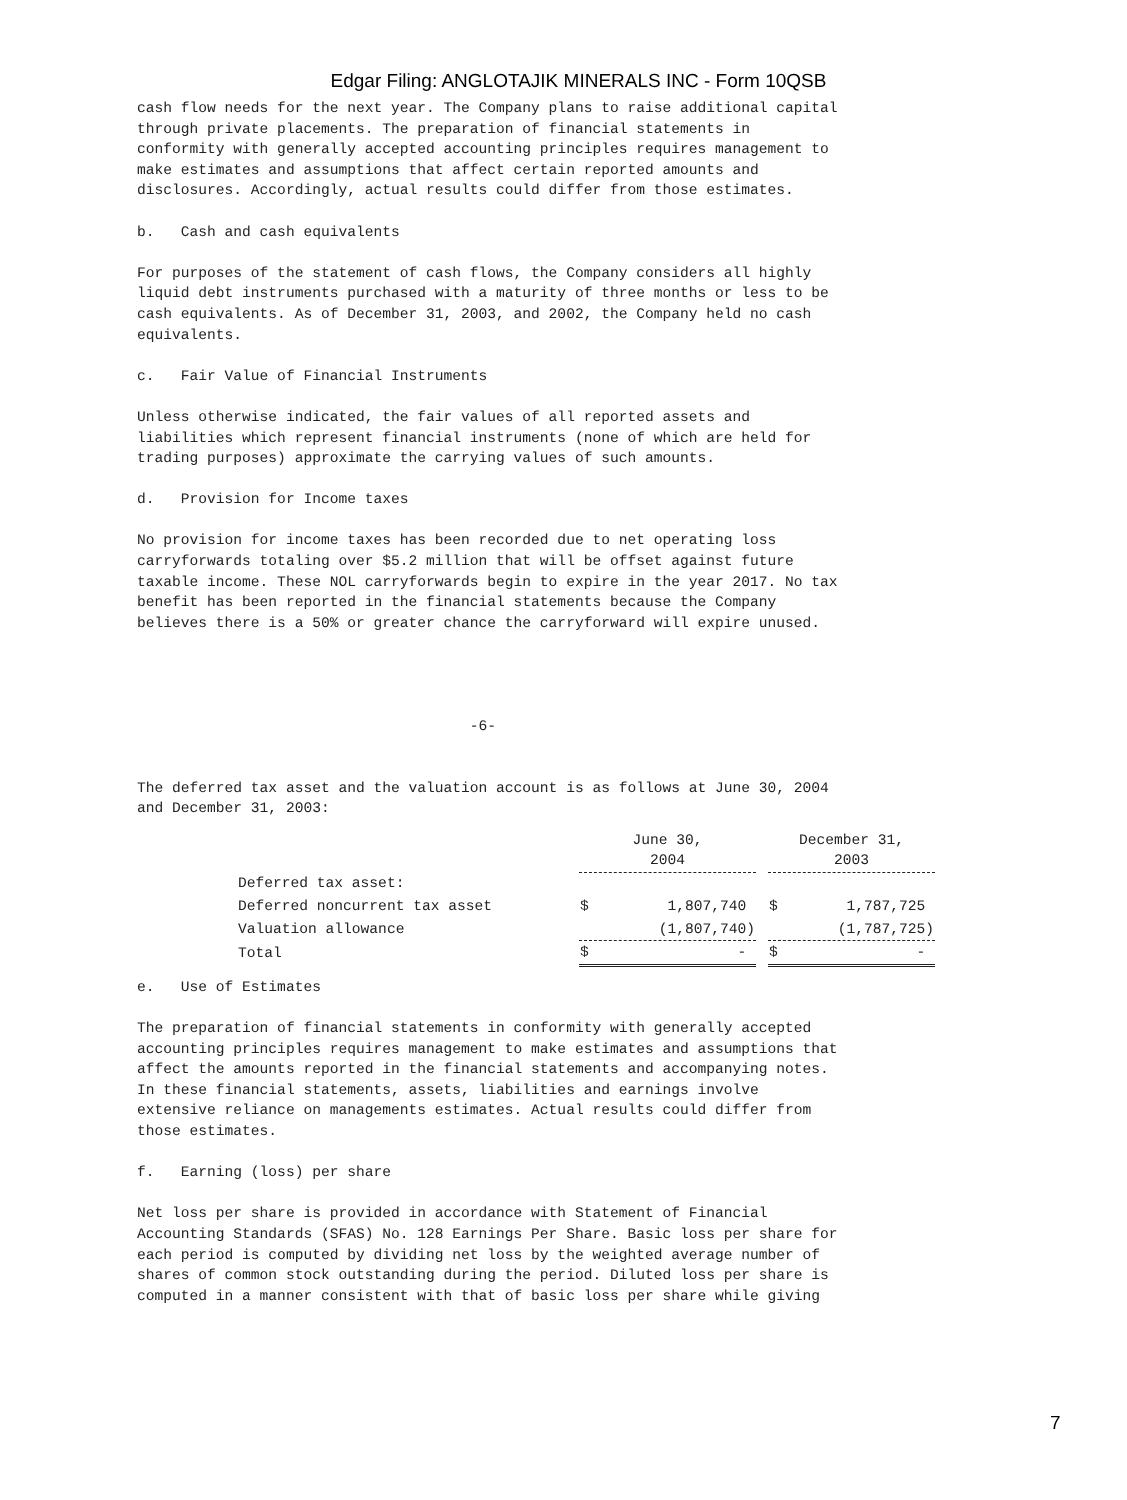Edgar Filing: ANGLOTAJIK MINERALS INC - Form 10QSB
cash flow needs for the next year. The Company plans to raise additional capital
through private placements. The preparation of financial statements in
conformity with generally accepted accounting principles requires management to
make estimates and assumptions that affect certain reported amounts and
disclosures. Accordingly, actual results could differ from those estimates.

b.   Cash and cash equivalents

For purposes of the statement of cash flows, the Company considers all highly
liquid debt instruments purchased with a maturity of three months or less to be
cash equivalents. As of December 31, 2003, and 2002, the Company held no cash
equivalents.

c.   Fair Value of Financial Instruments

Unless otherwise indicated, the fair values of all reported assets and
liabilities which represent financial instruments (none of which are held for
trading purposes) approximate the carrying values of such amounts.

d.   Provision for Income taxes

No provision for income taxes has been recorded due to net operating loss
carryforwards totaling over $5.2 million that will be offset against future
taxable income. These NOL carryforwards begin to expire in the year 2017. No tax
benefit has been reported in the financial statements because the Company
believes there is a 50% or greater chance the carryforward will expire unused.




                                      -6-


The deferred tax asset and the valuation account is as follows at June 30, 2004
and December 31, 2003:
| | June 30, 2004 | | December 31, 2003 |
| --- | --- | --- | --- |
| Deferred tax asset: | | | |
| Deferred noncurrent tax asset | $ 1,807,740 | | $ 1,787,725 |
| Valuation allowance | (1,807,740) | | (1,787,725) |
| Total | $ - | | $ - |
e.   Use of Estimates

The preparation of financial statements in conformity with generally accepted
accounting principles requires management to make estimates and assumptions that
affect the amounts reported in the financial statements and accompanying notes.
In these financial statements, assets, liabilities and earnings involve
extensive reliance on managements estimates. Actual results could differ from
those estimates.

f.   Earning (loss) per share

Net loss per share is provided in accordance with Statement of Financial
Accounting Standards (SFAS) No. 128 Earnings Per Share. Basic loss per share for
each period is computed by dividing net loss by the weighted average number of
shares of common stock outstanding during the period. Diluted loss per share is
computed in a manner consistent with that of basic loss per share while giving
7